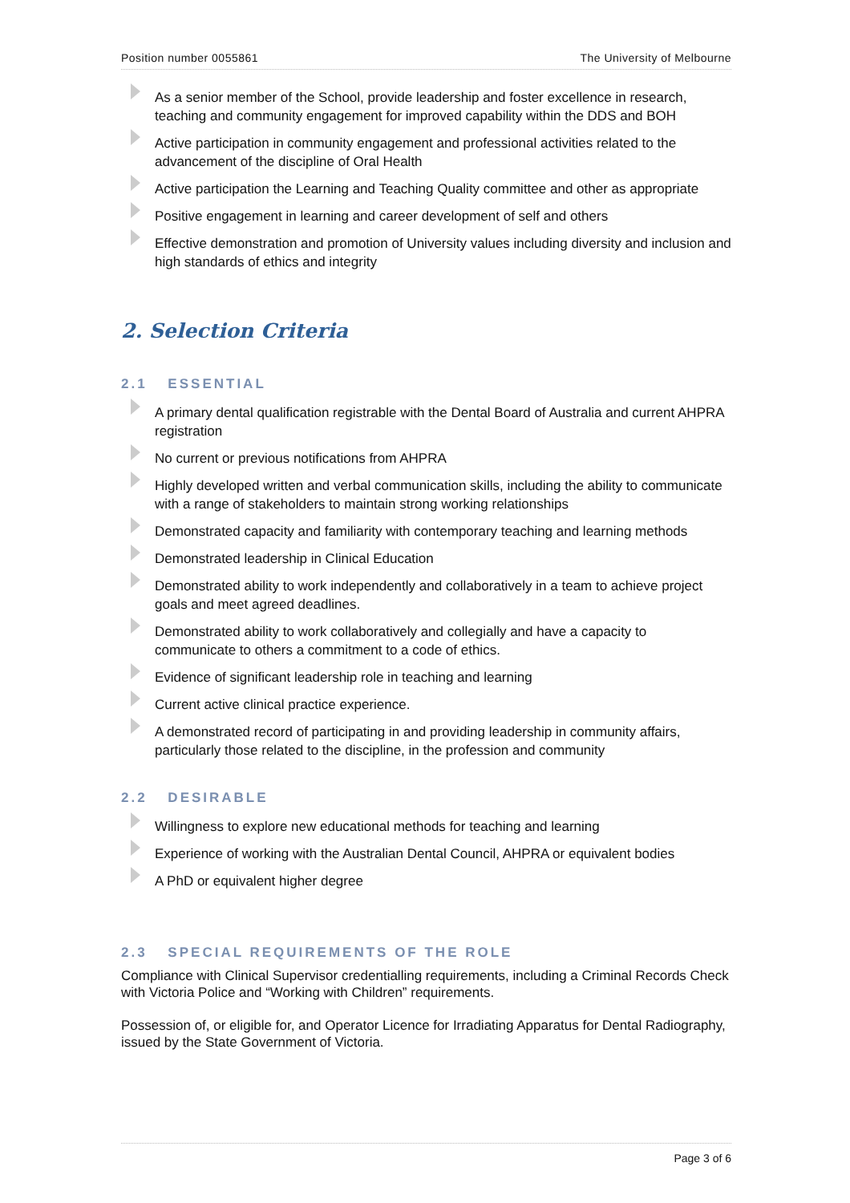Position number 0055861 The University of Melbourne
As a senior member of the School, provide leadership and foster excellence in research, teaching and community engagement for improved capability within the DDS and BOH
Active participation in community engagement and professional activities related to the advancement of the discipline of Oral Health
Active participation the Learning and Teaching Quality committee and other as appropriate
Positive engagement in learning and career development of self and others
Effective demonstration and promotion of University values including diversity and inclusion and high standards of ethics and integrity
2. Selection Criteria
2.1 ESSENTIAL
A primary dental qualification registrable with the Dental Board of Australia and current AHPRA registration
No current or previous notifications from AHPRA
Highly developed written and verbal communication skills, including the ability to communicate with a range of stakeholders to maintain strong working relationships
Demonstrated capacity and familiarity with contemporary teaching and learning methods
Demonstrated leadership in Clinical Education
Demonstrated ability to work independently and collaboratively in a team to achieve project goals and meet agreed deadlines.
Demonstrated ability to work collaboratively and collegially and have a capacity to communicate to others a commitment to a code of ethics.
Evidence of significant leadership role in teaching and learning
Current active clinical practice experience.
A demonstrated record of participating in and providing leadership in community affairs, particularly those related to the discipline, in the profession and community
2.2 DESIRABLE
Willingness to explore new educational methods for teaching and learning
Experience of working with the Australian Dental Council, AHPRA or equivalent bodies
A PhD or equivalent higher degree
2.3 SPECIAL REQUIREMENTS OF THE ROLE
Compliance with Clinical Supervisor credentialling requirements, including a Criminal Records Check with Victoria Police and “Working with Children” requirements.
Possession of, or eligible for, and Operator Licence for Irradiating Apparatus for Dental Radiography, issued by the State Government of Victoria.
Page 3 of 6